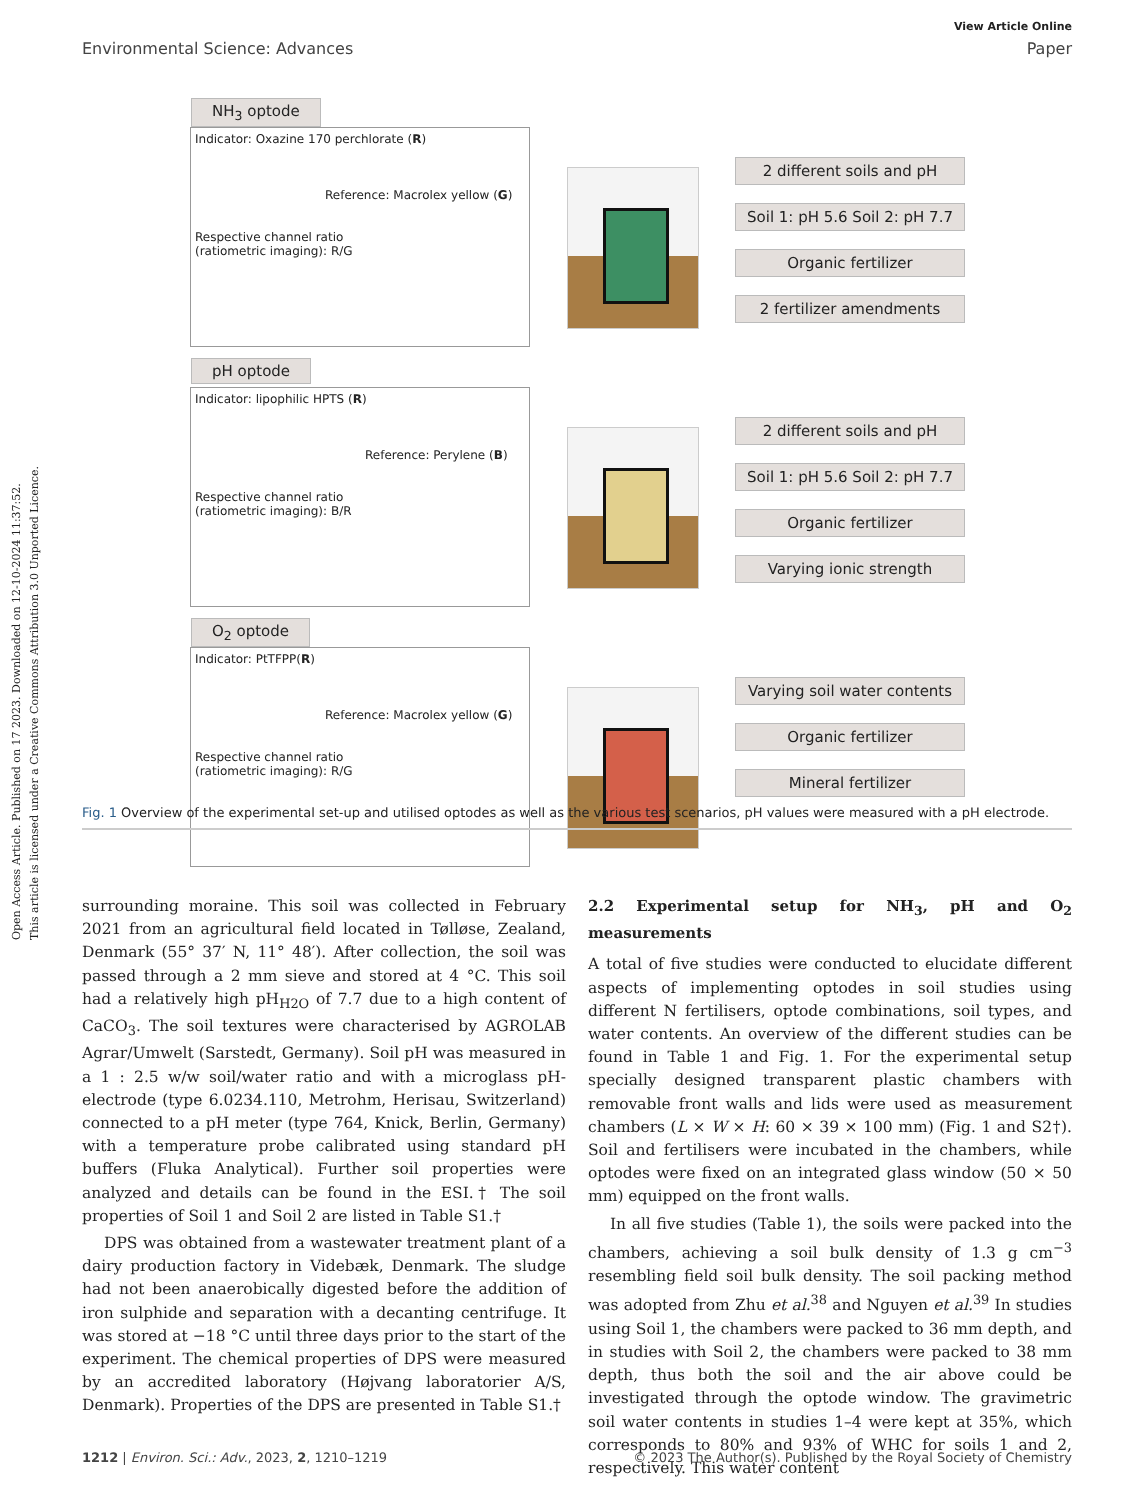Open Access Article. Published on 17 2023. Downloaded on 12-10-2024 11:37:52.
This article is licensed under a Creative Commons Attribution 3.0 Unported Licence.
View Article Online
Environmental Science: Advances Paper
NH<sub>3</sub> optode
Indicator: Oxazine 170 perchlorate (R)
Reference: Macrolex yellow (G)
Respective channel ratio
(ratiometric imaging): R/G
2 different soils and pH
Soil 1: pH 5.6 Soil 2: pH 7.7
Organic fertilizer
2 fertilizer amendments
pH optode
Indicator: lipophilic HPTS (R)
Reference: Perylene (B)
Respective channel ratio
(ratiometric imaging): B/R
2 different soils and pH
Soil 1: pH 5.6 Soil 2: pH 7.7
Organic fertilizer
Varying ionic strength
O<sub>2</sub> optode
Indicator: PtTFPP(R)
Reference: Macrolex yellow (G)
Respective channel ratio
(ratiometric imaging): R/G
Varying soil water contents
Organic fertilizer
Mineral fertilizer
Fig. 1 Overview of the experimental set-up and utilised optodes as well as the various test scenarios, pH values were measured with a pH electrode.
surrounding moraine. This soil was collected in February 2021 from an agricultural field located in Tølløse, Zealand, Denmark (55° 37′ N, 11° 48′). After collection, the soil was passed through a 2 mm sieve and stored at 4 °C. This soil had a relatively high pH<sub>H2O</sub> of 7.7 due to a high content of CaCO<sub>3</sub>. The soil textures were characterised by AGROLAB Agrar/Umwelt (Sarstedt, Germany). Soil pH was measured in a 1 : 2.5 w/w soil/water ratio and with a microglass pH-electrode (type 6.0234.110, Metrohm, Herisau, Switzerland) connected to a pH meter (type 764, Knick, Berlin, Germany) with a temperature probe calibrated using standard pH buffers (Fluka Analytical). Further soil properties were analyzed and details can be found in the ESI.† The soil properties of Soil 1 and Soil 2 are listed in Table S1.†
DPS was obtained from a wastewater treatment plant of a dairy production factory in Videbæk, Denmark. The sludge had not been anaerobically digested before the addition of iron sulphide and separation with a decanting centrifuge. It was stored at −18 °C until three days prior to the start of the experiment. The chemical properties of DPS were measured by an accredited laboratory (Højvang laboratorier A/S, Denmark). Properties of the DPS are presented in Table S1.†
2.2 Experimental setup for NH<sub>3</sub>, pH and O<sub>2</sub> measurements
A total of five studies were conducted to elucidate different aspects of implementing optodes in soil studies using different N fertilisers, optode combinations, soil types, and water contents. An overview of the different studies can be found in Table 1 and Fig. 1. For the experimental setup specially designed transparent plastic chambers with removable front walls and lids were used as measurement chambers (L × W × H: 60 × 39 × 100 mm) (Fig. 1 and S2†). Soil and fertilisers were incubated in the chambers, while optodes were fixed on an integrated glass window (50 × 50 mm) equipped on the front walls.
In all five studies (Table 1), the soils were packed into the chambers, achieving a soil bulk density of 1.3 g cm<sup>−3</sup> resembling field soil bulk density. The soil packing method was adopted from Zhu et al.<sup>38</sup> and Nguyen et al.<sup>39</sup> In studies using Soil 1, the chambers were packed to 36 mm depth, and in studies with Soil 2, the chambers were packed to 38 mm depth, thus both the soil and the air above could be investigated through the optode window. The gravimetric soil water contents in studies 1–4 were kept at 35%, which corresponds to 80% and 93% of WHC for soils 1 and 2, respectively. This water content
1212 | Environ. Sci.: Adv., 2023, 2, 1210–1219 © 2023 The Author(s). Published by the Royal Society of Chemistry